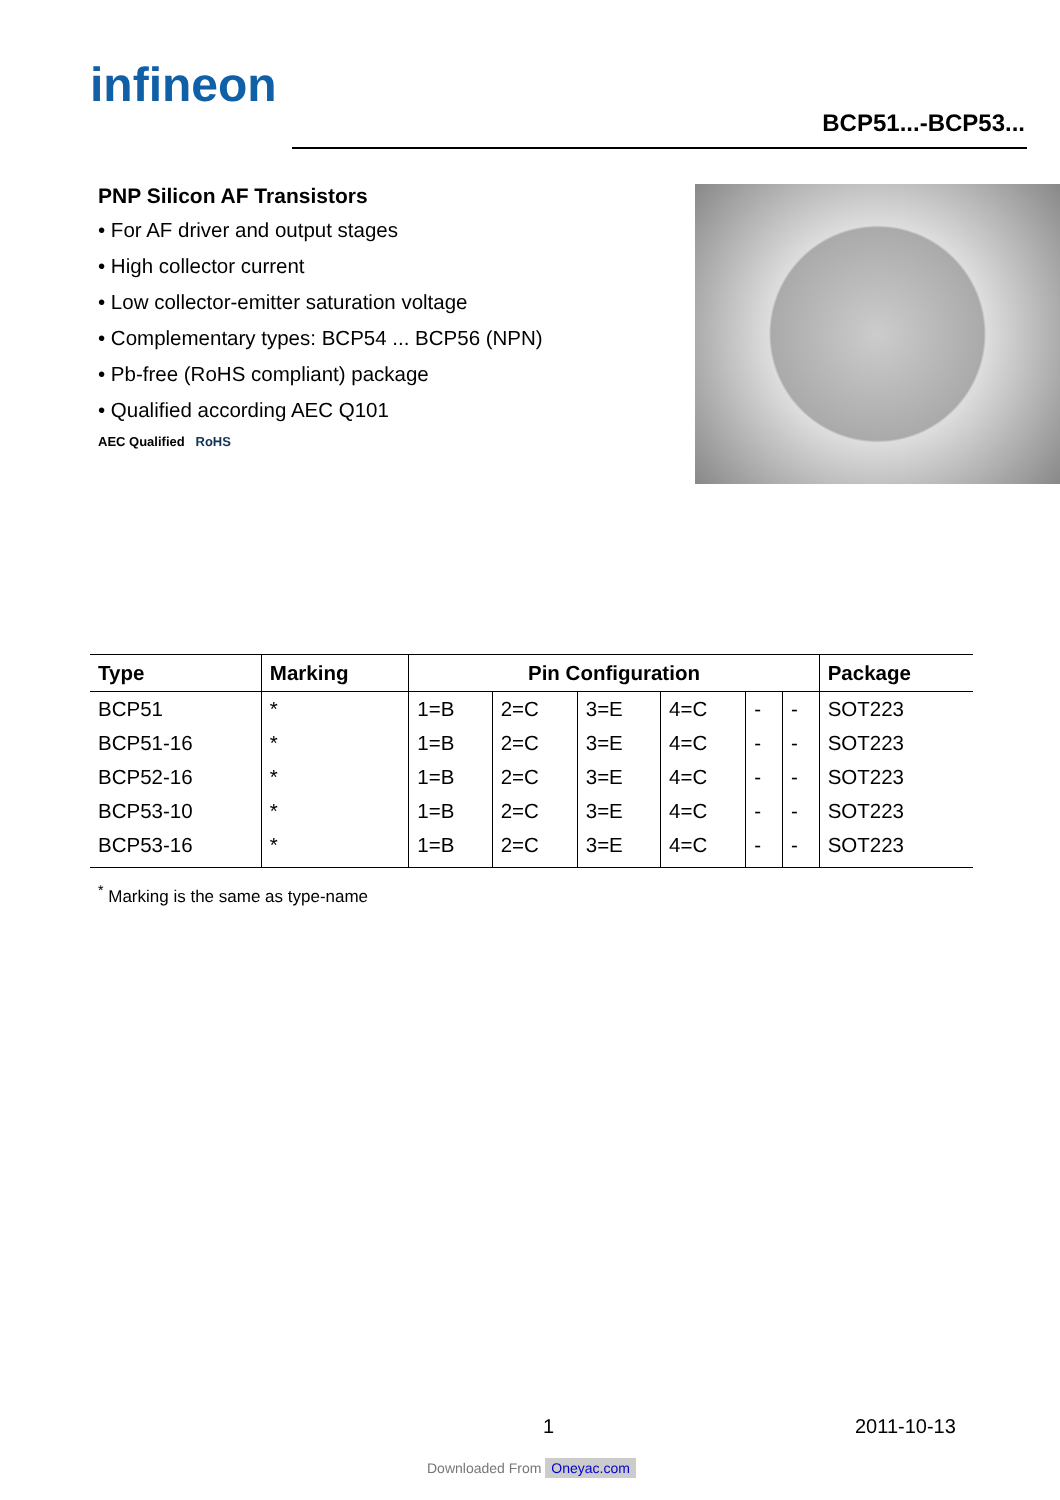infineon
BCP51...-BCP53...
PNP Silicon AF Transistors
• For AF driver and output stages
• High collector current
• Low collector-emitter saturation voltage
• Complementary types: BCP54 ... BCP56 (NPN)
• Pb-free (RoHS compliant) package
• Qualified according AEC Q101
AEC Qualified RoHS
| Type | Marking | Pin Configuration | | | | | | Package |
| --- | --- | --- | --- | --- | --- | --- | --- | --- |
| BCP51 | * | 1=B | 2=C | 3=E | 4=C | - | - | SOT223 |
| BCP51-16 | * | 1=B | 2=C | 3=E | 4=C | - | - | SOT223 |
| BCP52-16 | * | 1=B | 2=C | 3=E | 4=C | - | - | SOT223 |
| BCP53-10 | * | 1=B | 2=C | 3=E | 4=C | - | - | SOT223 |
| BCP53-16 | * | 1=B | 2=C | 3=E | 4=C | - | - | SOT223 |
<sup>*</sup> Marking is the same as type-name
1 2011-10-13
Downloaded From Oneyac.com